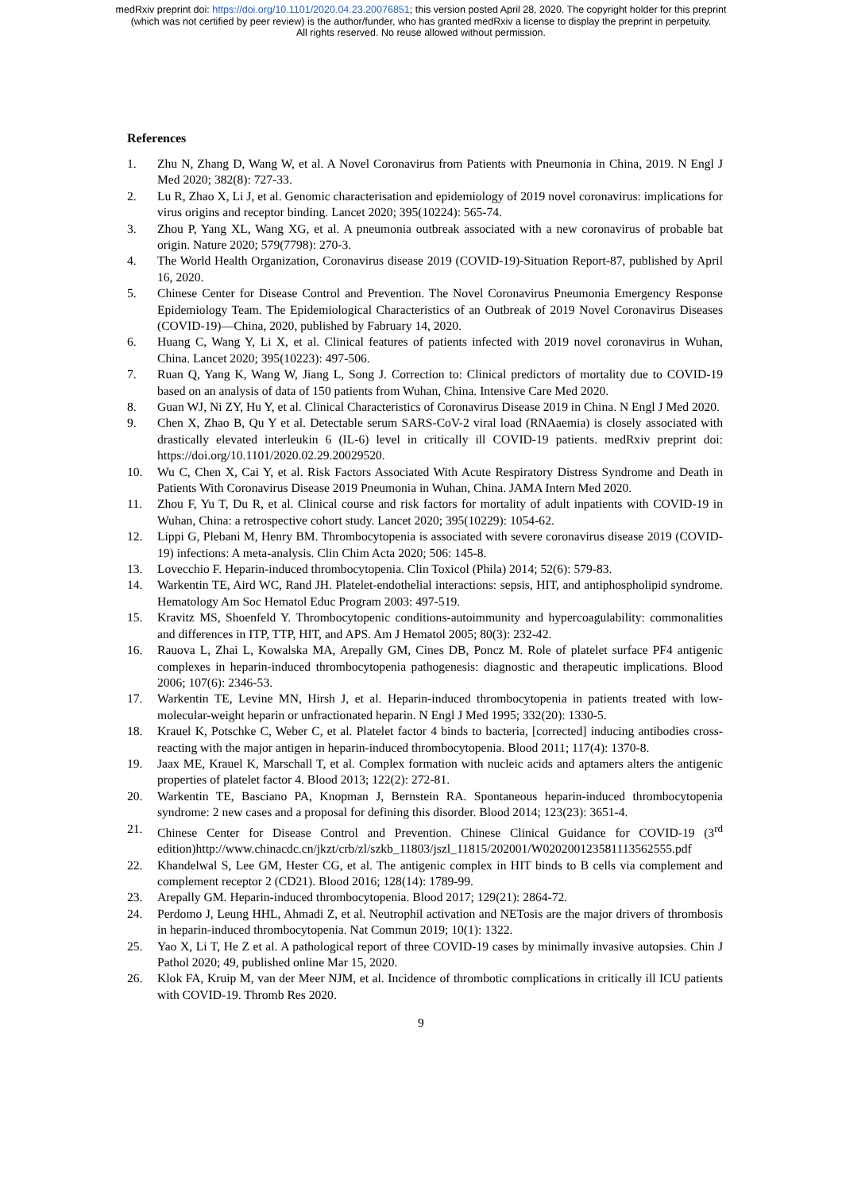medRxiv preprint doi: https://doi.org/10.1101/2020.04.23.20076851; this version posted April 28, 2020. The copyright holder for this preprint
(which was not certified by peer review) is the author/funder, who has granted medRxiv a license to display the preprint in perpetuity.
All rights reserved. No reuse allowed without permission.
References
1. Zhu N, Zhang D, Wang W, et al. A Novel Coronavirus from Patients with Pneumonia in China, 2019. N Engl J Med 2020; 382(8): 727-33.
2. Lu R, Zhao X, Li J, et al. Genomic characterisation and epidemiology of 2019 novel coronavirus: implications for virus origins and receptor binding. Lancet 2020; 395(10224): 565-74.
3. Zhou P, Yang XL, Wang XG, et al. A pneumonia outbreak associated with a new coronavirus of probable bat origin. Nature 2020; 579(7798): 270-3.
4. The World Health Organization, Coronavirus disease 2019 (COVID-19)-Situation Report-87, published by April 16, 2020.
5. Chinese Center for Disease Control and Prevention. The Novel Coronavirus Pneumonia Emergency Response Epidemiology Team. The Epidemiological Characteristics of an Outbreak of 2019 Novel Coronavirus Diseases (COVID-19)—China, 2020, published by Fabruary 14, 2020.
6. Huang C, Wang Y, Li X, et al. Clinical features of patients infected with 2019 novel coronavirus in Wuhan, China. Lancet 2020; 395(10223): 497-506.
7. Ruan Q, Yang K, Wang W, Jiang L, Song J. Correction to: Clinical predictors of mortality due to COVID-19 based on an analysis of data of 150 patients from Wuhan, China. Intensive Care Med 2020.
8. Guan WJ, Ni ZY, Hu Y, et al. Clinical Characteristics of Coronavirus Disease 2019 in China. N Engl J Med 2020.
9. Chen X, Zhao B, Qu Y et al. Detectable serum SARS-CoV-2 viral load (RNAaemia) is closely associated with drastically elevated interleukin 6 (IL-6) level in critically ill COVID-19 patients. medRxiv preprint doi: https://doi.org/10.1101/2020.02.29.20029520.
10. Wu C, Chen X, Cai Y, et al. Risk Factors Associated With Acute Respiratory Distress Syndrome and Death in Patients With Coronavirus Disease 2019 Pneumonia in Wuhan, China. JAMA Intern Med 2020.
11. Zhou F, Yu T, Du R, et al. Clinical course and risk factors for mortality of adult inpatients with COVID-19 in Wuhan, China: a retrospective cohort study. Lancet 2020; 395(10229): 1054-62.
12. Lippi G, Plebani M, Henry BM. Thrombocytopenia is associated with severe coronavirus disease 2019 (COVID-19) infections: A meta-analysis. Clin Chim Acta 2020; 506: 145-8.
13. Lovecchio F. Heparin-induced thrombocytopenia. Clin Toxicol (Phila) 2014; 52(6): 579-83.
14. Warkentin TE, Aird WC, Rand JH. Platelet-endothelial interactions: sepsis, HIT, and antiphospholipid syndrome. Hematology Am Soc Hematol Educ Program 2003: 497-519.
15. Kravitz MS, Shoenfeld Y. Thrombocytopenic conditions-autoimmunity and hypercoagulability: commonalities and differences in ITP, TTP, HIT, and APS. Am J Hematol 2005; 80(3): 232-42.
16. Rauova L, Zhai L, Kowalska MA, Arepally GM, Cines DB, Poncz M. Role of platelet surface PF4 antigenic complexes in heparin-induced thrombocytopenia pathogenesis: diagnostic and therapeutic implications. Blood 2006; 107(6): 2346-53.
17. Warkentin TE, Levine MN, Hirsh J, et al. Heparin-induced thrombocytopenia in patients treated with low-molecular-weight heparin or unfractionated heparin. N Engl J Med 1995; 332(20): 1330-5.
18. Krauel K, Potschke C, Weber C, et al. Platelet factor 4 binds to bacteria, [corrected] inducing antibodies cross-reacting with the major antigen in heparin-induced thrombocytopenia. Blood 2011; 117(4): 1370-8.
19. Jaax ME, Krauel K, Marschall T, et al. Complex formation with nucleic acids and aptamers alters the antigenic properties of platelet factor 4. Blood 2013; 122(2): 272-81.
20. Warkentin TE, Basciano PA, Knopman J, Bernstein RA. Spontaneous heparin-induced thrombocytopenia syndrome: 2 new cases and a proposal for defining this disorder. Blood 2014; 123(23): 3651-4.
21. Chinese Center for Disease Control and Prevention. Chinese Clinical Guidance for COVID-19 (3<sup>rd</sup> edition)http://www.chinacdc.cn/jkzt/crb/zl/szkb_11803/jszl_11815/202001/W020200123581113562555.pdf
22. Khandelwal S, Lee GM, Hester CG, et al. The antigenic complex in HIT binds to B cells via complement and complement receptor 2 (CD21). Blood 2016; 128(14): 1789-99.
23. Arepally GM. Heparin-induced thrombocytopenia. Blood 2017; 129(21): 2864-72.
24. Perdomo J, Leung HHL, Ahmadi Z, et al. Neutrophil activation and NETosis are the major drivers of thrombosis in heparin-induced thrombocytopenia. Nat Commun 2019; 10(1): 1322.
25. Yao X, Li T, He Z et al. A pathological report of three COVID-19 cases by minimally invasive autopsies. Chin J Pathol 2020; 49, published online Mar 15, 2020.
26. Klok FA, Kruip M, van der Meer NJM, et al. Incidence of thrombotic complications in critically ill ICU patients with COVID-19. Thromb Res 2020.
9